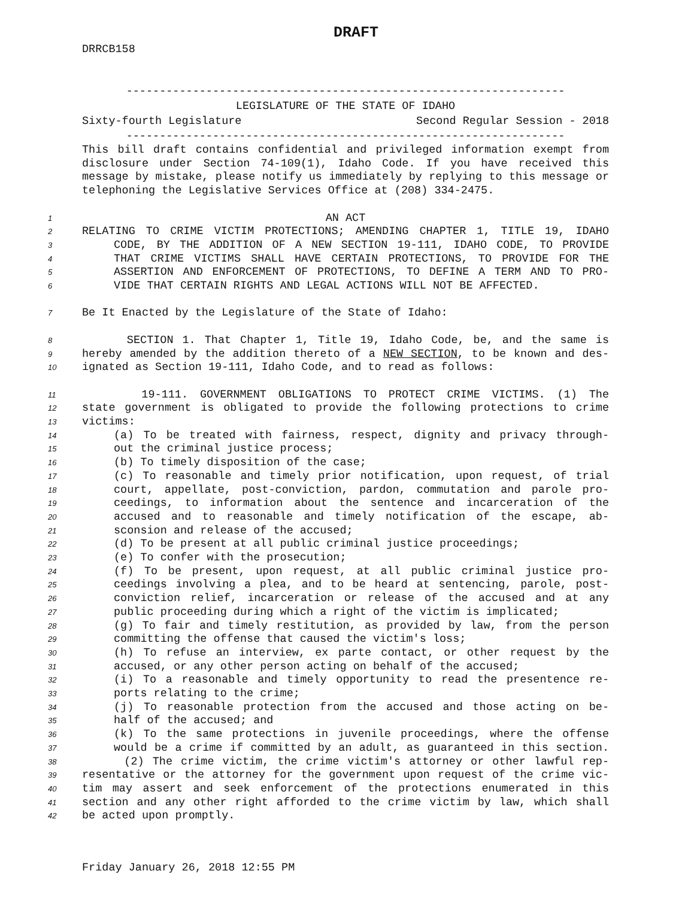DRAFT
DRRCB158
------------------------------------------------------------------
LEGISLATURE OF THE STATE OF IDAHO
Sixty-fourth Legislature Second Regular Session - 2018
------------------------------------------------------------------
This bill draft contains confidential and privileged information exempt from disclosure under Section 74-109(1), Idaho Code. If you have received this message by mistake, please notify us immediately by replying to this message or telephoning the Legislative Services Office at (208) 334-2475.
1
AN ACT
2
RELATING TO CRIME VICTIM PROTECTIONS; AMENDING CHAPTER 1, TITLE 19, IDAHO
3
CODE, BY THE ADDITION OF A NEW SECTION 19-111, IDAHO CODE, TO PROVIDE
4
THAT CRIME VICTIMS SHALL HAVE CERTAIN PROTECTIONS, TO PROVIDE FOR THE
5
ASSERTION AND ENFORCEMENT OF PROTECTIONS, TO DEFINE A TERM AND TO PRO-
6
VIDE THAT CERTAIN RIGHTS AND LEGAL ACTIONS WILL NOT BE AFFECTED.
7
Be It Enacted by the Legislature of the State of Idaho:
8
SECTION 1. That Chapter 1, Title 19, Idaho Code, be, and the same is
9
hereby amended by the addition thereto of a NEW SECTION, to be known and des-
10
ignated as Section 19-111, Idaho Code, and to read as follows:
11
19-111. GOVERNMENT OBLIGATIONS TO PROTECT CRIME VICTIMS. (1) The
12
state government is obligated to provide the following protections to crime
13
victims:
14
(a) To be treated with fairness, respect, dignity and privacy through-
15
out the criminal justice process;
16
(b) To timely disposition of the case;
17
(c) To reasonable and timely prior notification, upon request, of trial
18
court, appellate, post-conviction, pardon, commutation and parole pro-
19
ceedings, to information about the sentence and incarceration of the
20
accused and to reasonable and timely notification of the escape, ab-
21
sconsion and release of the accused;
22
(d) To be present at all public criminal justice proceedings;
23
(e) To confer with the prosecution;
24
(f) To be present, upon request, at all public criminal justice pro-
25
ceedings involving a plea, and to be heard at sentencing, parole, post-
26
conviction relief, incarceration or release of the accused and at any
27
public proceeding during which a right of the victim is implicated;
28
(g) To fair and timely restitution, as provided by law, from the person
29
committing the offense that caused the victim's loss;
30
(h) To refuse an interview, ex parte contact, or other request by the
31
accused, or any other person acting on behalf of the accused;
32
(i) To a reasonable and timely opportunity to read the presentence re-
33
ports relating to the crime;
34
(j) To reasonable protection from the accused and those acting on be-
35
half of the accused; and
36
(k) To the same protections in juvenile proceedings, where the offense
37
would be a crime if committed by an adult, as guaranteed in this section.
38
(2) The crime victim, the crime victim's attorney or other lawful rep-
39
resentative or the attorney for the government upon request of the crime vic-
40
tim may assert and seek enforcement of the protections enumerated in this
41
section and any other right afforded to the crime victim by law, which shall
42
be acted upon promptly.
Friday January 26, 2018 12:55 PM